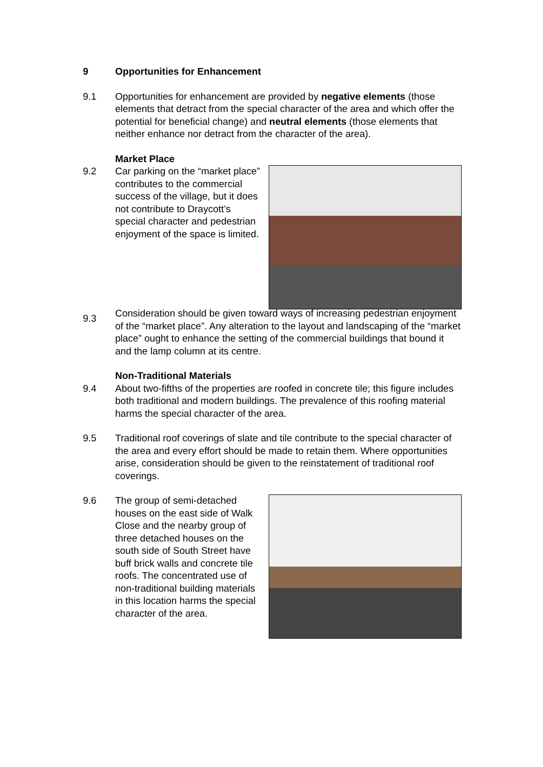9 Opportunities for Enhancement
9.1 Opportunities for enhancement are provided by negative elements (those elements that detract from the special character of the area and which offer the potential for beneficial change) and neutral elements (those elements that neither enhance nor detract from the character of the area).
Market Place
9.2 Car parking on the “market place” contributes to the commercial success of the village, but it does not contribute to Draycott’s special character and pedestrian enjoyment of the space is limited.
9.3 Consideration should be given toward ways of increasing pedestrian enjoyment of the “market place”. Any alteration to the layout and landscaping of the “market place” ought to enhance the setting of the commercial buildings that bound it and the lamp column at its centre.
Non-Traditional Materials
9.4 About two-fifths of the properties are roofed in concrete tile; this figure includes both traditional and modern buildings. The prevalence of this roofing material harms the special character of the area.
9.5 Traditional roof coverings of slate and tile contribute to the special character of the area and every effort should be made to retain them. Where opportunities arise, consideration should be given to the reinstatement of traditional roof coverings.
9.6 The group of semi-detached houses on the east side of Walk Close and the nearby group of three detached houses on the south side of South Street have buff brick walls and concrete tile roofs. The concentrated use of non-traditional building materials in this location harms the special character of the area.